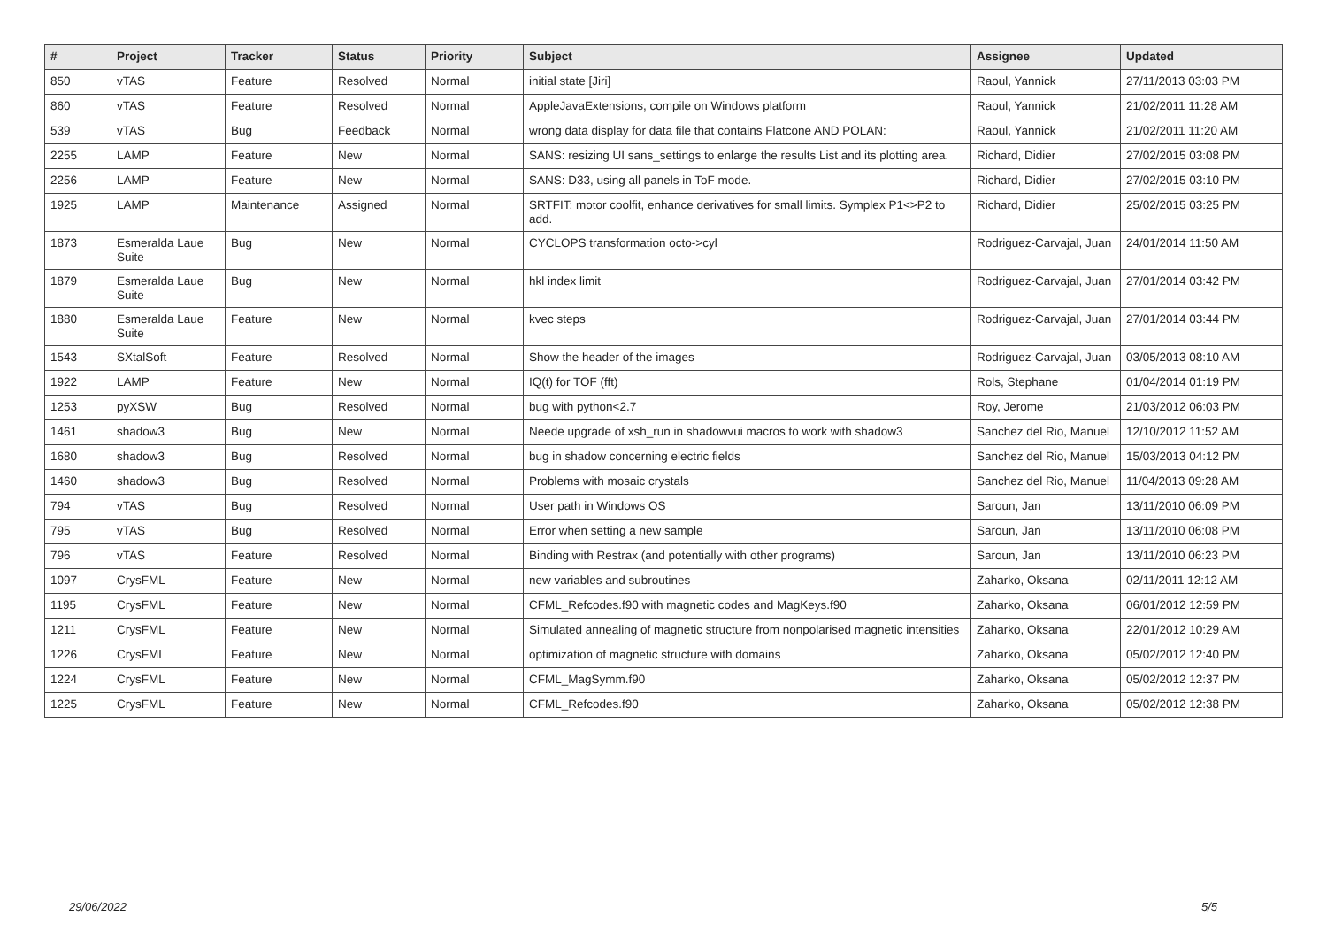| # | Project | Tracker | Status | Priority | Subject | Assignee | Updated |
| --- | --- | --- | --- | --- | --- | --- | --- |
| 850 | vTAS | Feature | Resolved | Normal | initial state [Jiri] | Raoul, Yannick | 27/11/2013 03:03 PM |
| 860 | vTAS | Feature | Resolved | Normal | AppleJavaExtensions, compile on Windows platform | Raoul, Yannick | 21/02/2011 11:28 AM |
| 539 | vTAS | Bug | Feedback | Normal | wrong data display for data file that contains Flatcone AND POLAN: | Raoul, Yannick | 21/02/2011 11:20 AM |
| 2255 | LAMP | Feature | New | Normal | SANS: resizing UI sans_settings to enlarge the results List and its plotting area. | Richard, Didier | 27/02/2015 03:08 PM |
| 2256 | LAMP | Feature | New | Normal | SANS: D33, using all panels in ToF mode. | Richard, Didier | 27/02/2015 03:10 PM |
| 1925 | LAMP | Maintenance | Assigned | Normal | SRTFIT: motor coolfit, enhance derivatives for small limits. Symplex P1<>P2 to add. | Richard, Didier | 25/02/2015 03:25 PM |
| 1873 | Esmeralda Laue Suite | Bug | New | Normal | CYCLOPS transformation octo->cyl | Rodriguez-Carvajal, Juan | 24/01/2014 11:50 AM |
| 1879 | Esmeralda Laue Suite | Bug | New | Normal | hkl index limit | Rodriguez-Carvajal, Juan | 27/01/2014 03:42 PM |
| 1880 | Esmeralda Laue Suite | Feature | New | Normal | kvec steps | Rodriguez-Carvajal, Juan | 27/01/2014 03:44 PM |
| 1543 | SXtalSoft | Feature | Resolved | Normal | Show the header of the images | Rodriguez-Carvajal, Juan | 03/05/2013 08:10 AM |
| 1922 | LAMP | Feature | New | Normal | IQ(t) for TOF (fft) | Rols, Stephane | 01/04/2014 01:19 PM |
| 1253 | pyXSW | Bug | Resolved | Normal | bug with python<2.7 | Roy, Jerome | 21/03/2012 06:03 PM |
| 1461 | shadow3 | Bug | New | Normal | Neede upgrade of xsh_run in shadowvui macros to work with shadow3 | Sanchez del Rio, Manuel | 12/10/2012 11:52 AM |
| 1680 | shadow3 | Bug | Resolved | Normal | bug in shadow concerning electric fields | Sanchez del Rio, Manuel | 15/03/2013 04:12 PM |
| 1460 | shadow3 | Bug | Resolved | Normal | Problems with mosaic crystals | Sanchez del Rio, Manuel | 11/04/2013 09:28 AM |
| 794 | vTAS | Bug | Resolved | Normal | User path in Windows OS | Saroun, Jan | 13/11/2010 06:09 PM |
| 795 | vTAS | Bug | Resolved | Normal | Error when setting a new sample | Saroun, Jan | 13/11/2010 06:08 PM |
| 796 | vTAS | Feature | Resolved | Normal | Binding with Restrax (and potentially with other programs) | Saroun, Jan | 13/11/2010 06:23 PM |
| 1097 | CrysFML | Feature | New | Normal | new variables and subroutines | Zaharko, Oksana | 02/11/2011 12:12 AM |
| 1195 | CrysFML | Feature | New | Normal | CFML_Refcodes.f90 with magnetic codes and MagKeys.f90 | Zaharko, Oksana | 06/01/2012 12:59 PM |
| 1211 | CrysFML | Feature | New | Normal | Simulated annealing of magnetic structure from nonpolarised magnetic intensities | Zaharko, Oksana | 22/01/2012 10:29 AM |
| 1226 | CrysFML | Feature | New | Normal | optimization of magnetic structure with domains | Zaharko, Oksana | 05/02/2012 12:40 PM |
| 1224 | CrysFML | Feature | New | Normal | CFML_MagSymm.f90 | Zaharko, Oksana | 05/02/2012 12:37 PM |
| 1225 | CrysFML | Feature | New | Normal | CFML_Refcodes.f90 | Zaharko, Oksana | 05/02/2012 12:38 PM |
29/06/2022 5/5